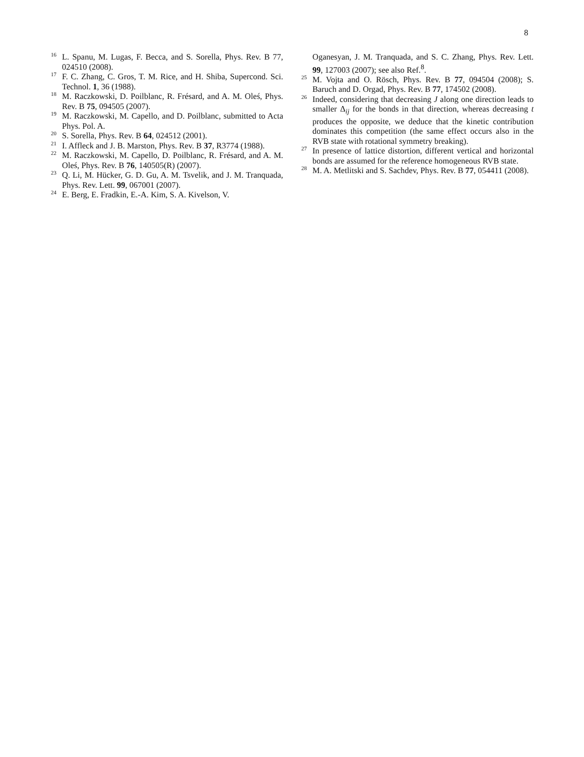8
<sup>16</sup> L. Spanu, M. Lugas, F. Becca, and S. Sorella, Phys. Rev. B 77, 024510 (2008).
<sup>17</sup> F. C. Zhang, C. Gros, T. M. Rice, and H. Shiba, Supercond. Sci. Technol. 1, 36 (1988).
<sup>18</sup> M. Raczkowski, D. Poilblanc, R. Frésard, and A. M. Oleś, Phys. Rev. B 75, 094505 (2007).
<sup>19</sup> M. Raczkowski, M. Capello, and D. Poilblanc, submitted to Acta Phys. Pol. A.
<sup>20</sup> S. Sorella, Phys. Rev. B 64, 024512 (2001).
<sup>21</sup> I. Affleck and J. B. Marston, Phys. Rev. B 37, R3774 (1988).
<sup>22</sup> M. Raczkowski, M. Capello, D. Poilblanc, R. Frésard, and A. M. Oleś, Phys. Rev. B 76, 140505(R) (2007).
<sup>23</sup> Q. Li, M. Hücker, G. D. Gu, A. M. Tsvelik, and J. M. Tranquada, Phys. Rev. Lett. 99, 067001 (2007).
<sup>24</sup> E. Berg, E. Fradkin, E.-A. Kim, S. A. Kivelson, V.
Oganesyan, J. M. Tranquada, and S. C. Zhang, Phys. Rev. Lett. 99, 127003 (2007); see also Ref.<sup>8</sup>.
<sup>25</sup> M. Vojta and O. Rösch, Phys. Rev. B 77, 094504 (2008); S. Baruch and D. Orgad, Phys. Rev. B 77, 174502 (2008).
<sup>26</sup> Indeed, considering that decreasing J along one direction leads to smaller Δ<sub>ij</sub> for the bonds in that direction, whereas decreasing t produces the opposite, we deduce that the kinetic contribution dominates this competition (the same effect occurs also in the RVB state with rotational symmetry breaking).
<sup>27</sup> In presence of lattice distortion, different vertical and horizontal bonds are assumed for the reference homogeneous RVB state.
<sup>28</sup> M. A. Metlitski and S. Sachdev, Phys. Rev. B 77, 054411 (2008).